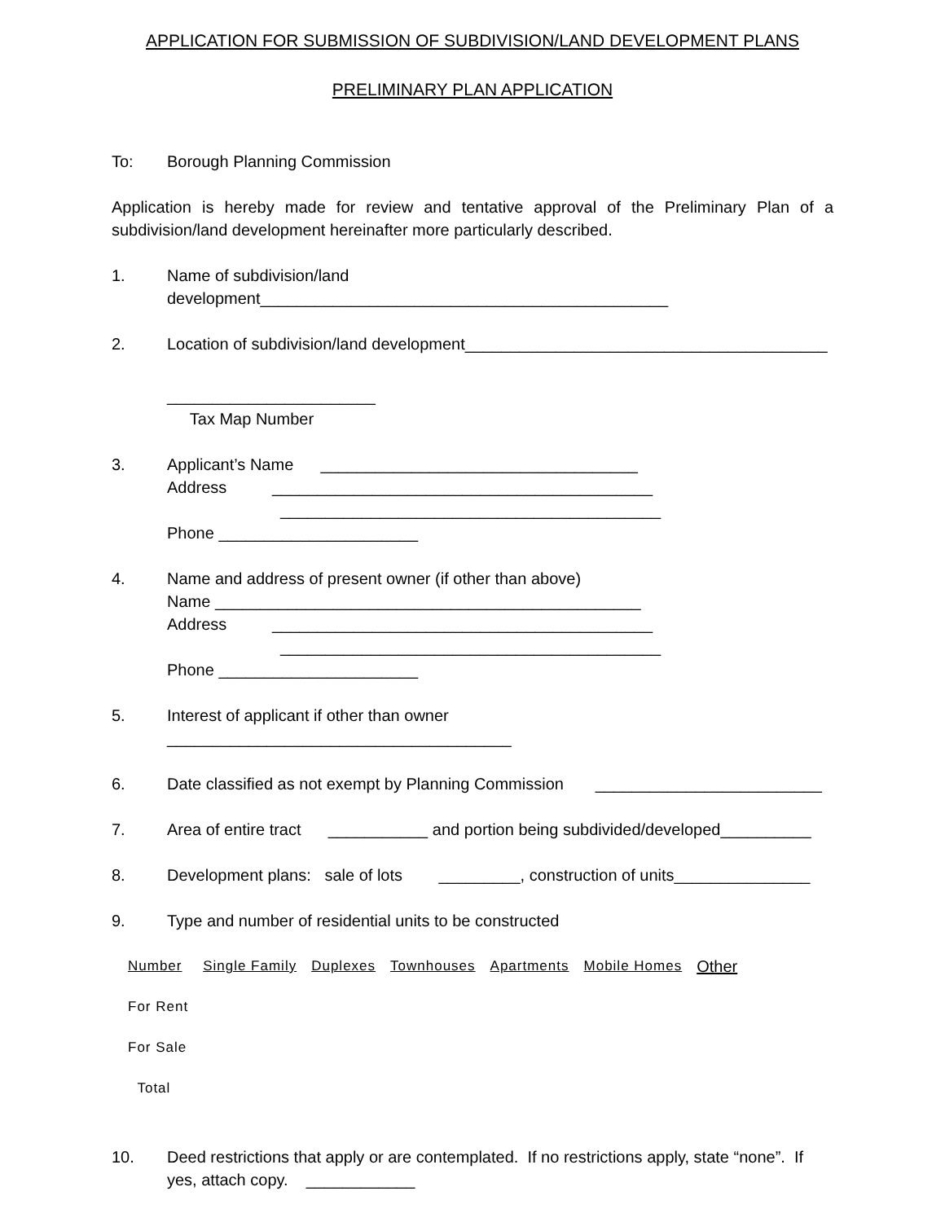APPLICATION FOR SUBMISSION OF SUBDIVISION/LAND DEVELOPMENT PLANS
PRELIMINARY PLAN APPLICATION
To: Borough Planning Commission
Application is hereby made for review and tentative approval of the Preliminary Plan of a subdivision/land development hereinafter more particularly described.
1. Name of subdivision/land development_____________________________________________
2. Location of subdivision/land development________________________________________
_______________________
Tax Map Number
3. Applicant’s Name ___________________________________
Address __________________________________________
__________________________________________
Phone ______________________
4. Name and address of present owner (if other than above)
Name _______________________________________________
Address __________________________________________
__________________________________________
Phone ______________________
5. Interest of applicant if other than owner ______________________________________
6. Date classified as not exempt by Planning Commission _________________________
7. Area of entire tract ___________ and portion being subdivided/developed__________
8. Development plans: sale of lots _________, construction of units_______________
9. Type and number of residential units to be constructed
| Number | Single Family | Duplexes | Townhouses | Apartments | Mobile Homes | Other |
| --- | --- | --- | --- | --- | --- | --- |
| For Rent | | | | | | |
| For Sale | | | | | | |
| Total | | | | | | |
10. Deed restrictions that apply or are contemplated. If no restrictions apply, state “none”. If yes, attach copy. ____________